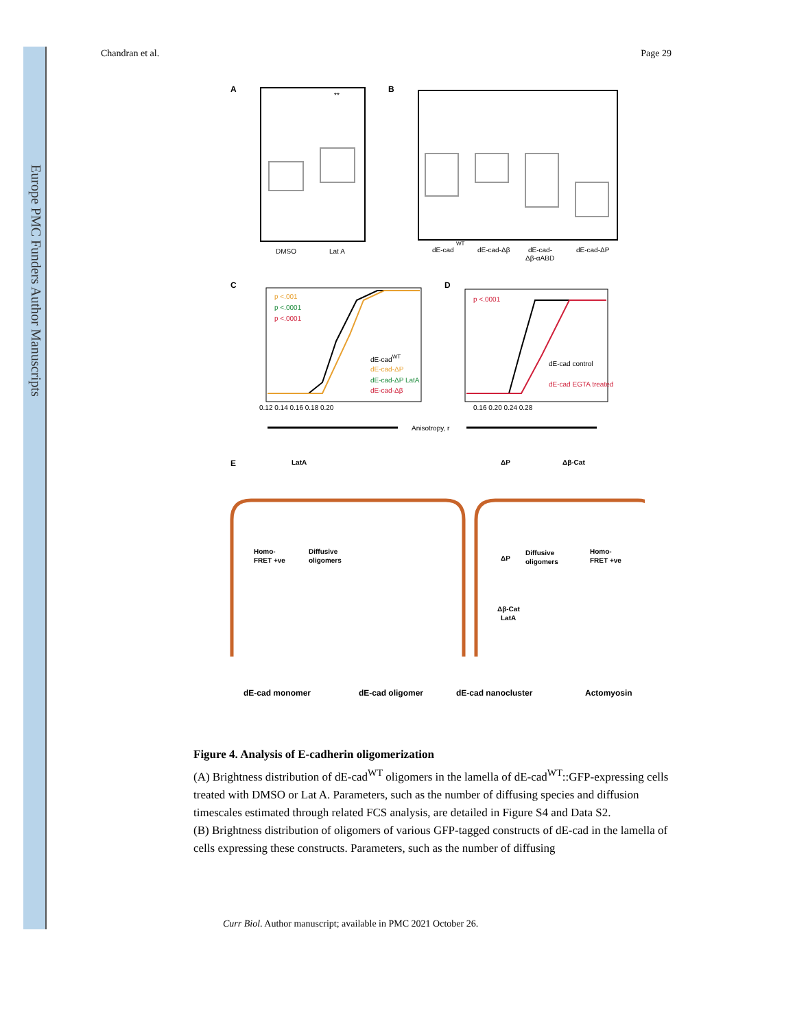Europe PMC Funders Author Manuscripts
Chandran et al. Page 29
A
DMSO
Lat A
**
B
dE-cad
WT
dE-cad-Δβ
dE-cad-
Δβ-αABD
dE-cad-ΔP
C
p <.001
p <.0001
p <.0001
dE-cadWT
dE-cad-ΔP
dE-cad-ΔP LatA
dE-cad-Δβ
0.12 0.14 0.16 0.18 0.20
D
p <.0001
dE-cad control
dE-cad EGTA treated
0.16 0.20 0.24 0.28
Anisotropy, r
E
LatA
ΔP
Δβ-Cat
Homo-
FRET +ve
Diffusive
oligomers
Diffusive
oligomers
Homo-
FRET +ve
ΔP
Δβ-Cat
LatA
dE-cad monomer
dE-cad oligomer
dE-cad nanocluster
Actomyosin
Figure 4. Analysis of E-cadherin oligomerization
(A) Brightness distribution of dE-cad<sup>WT</sup> oligomers in the lamella of dE-cad<sup>WT</sup>::GFP-expressing cells treated with DMSO or Lat A. Parameters, such as the number of diffusing species and diffusion timescales estimated through related FCS analysis, are detailed in Figure S4 and Data S2.
(B) Brightness distribution of oligomers of various GFP-tagged constructs of dE-cad in the lamella of cells expressing these constructs. Parameters, such as the number of diffusing
Curr Biol. Author manuscript; available in PMC 2021 October 26.